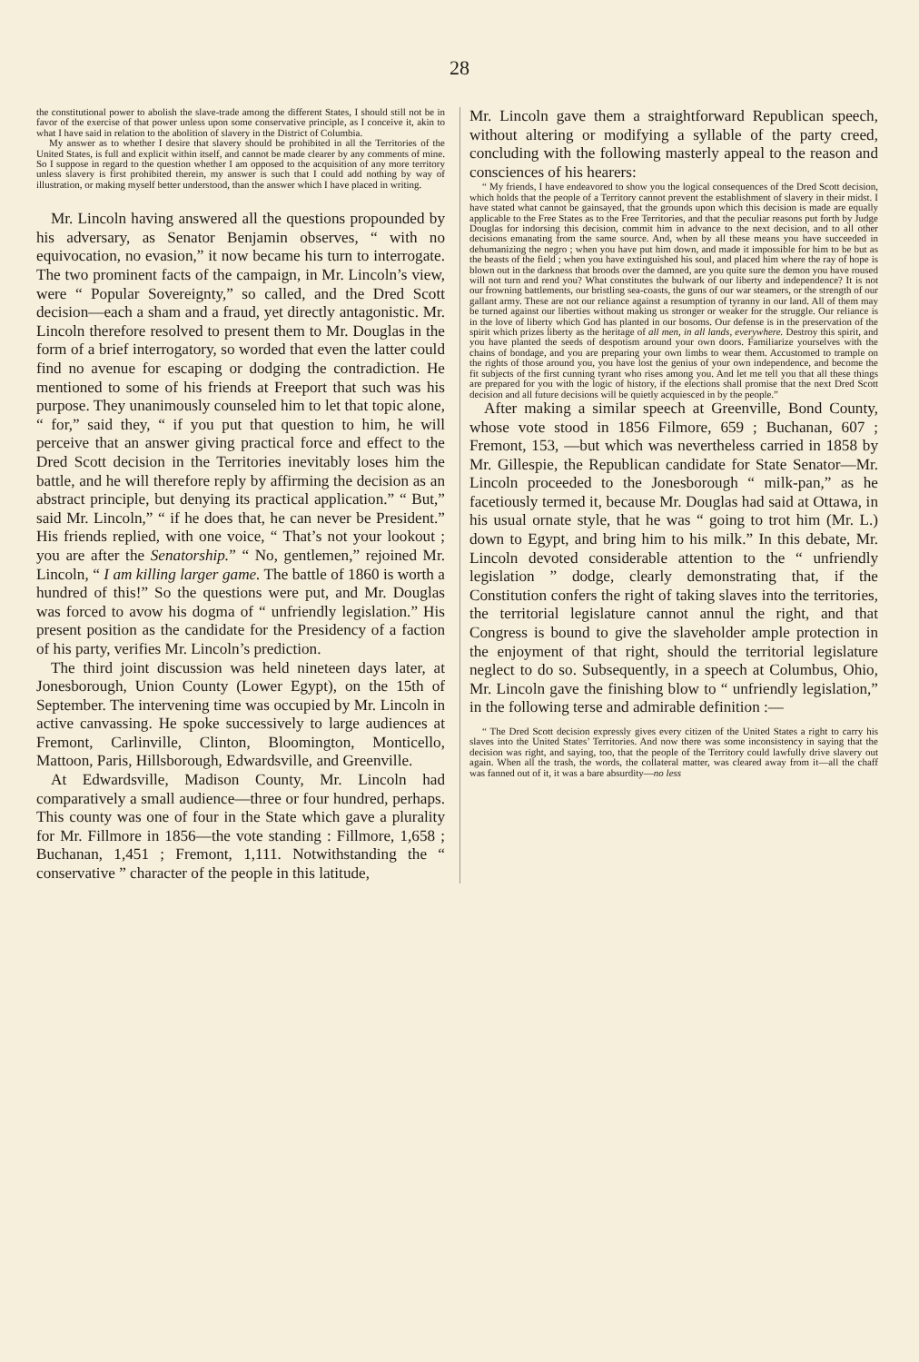28
the constitutional power to abolish the slave-trade among the different States, I should still not be in favor of the exercise of that power unless upon some conservative principle, as I conceive it, akin to what I have said in relation to the abolition of slavery in the District of Columbia.
My answer as to whether I desire that slavery should be prohibited in all the Territories of the United States, is full and explicit within itself, and cannot be made clearer by any comments of mine. So I suppose in regard to the question whether I am opposed to the acquisition of any more territory unless slavery is first prohibited therein, my answer is such that I could add nothing by way of illustration, or making myself better understood, than the answer which I have placed in writing.
Mr. Lincoln having answered all the questions propounded by his adversary, as Senator Benjamin observes, “ with no equivocation, no evasion,” it now became his turn to interrogate. The two prominent facts of the campaign, in Mr. Lincoln’s view, were “ Popular Sovereignty,” so called, and the Dred Scott decision—each a sham and a fraud, yet directly antagonistic. Mr. Lincoln therefore resolved to present them to Mr. Douglas in the form of a brief interrogatory, so worded that even the latter could find no avenue for escaping or dodging the contradiction. He mentioned to some of his friends at Freeport that such was his purpose. They unanimously counseled him to let that topic alone, “ for,” said they, “ if you put that question to him, he will perceive that an answer giving practical force and effect to the Dred Scott decision in the Territories inevitably loses him the battle, and he will therefore reply by affirming the decision as an abstract principle, but denying its practical application.” “ But,” said Mr. Lincoln,” “ if he does that, he can never be President.” His friends replied, with one voice, “ That’s not your lookout ; you are after the Senatorship.” “ No, gentlemen,” rejoined Mr. Lincoln, “ I am killing larger game. The battle of 1860 is worth a hundred of this!” So the questions were put, and Mr. Douglas was forced to avow his dogma of “ unfriendly legislation.” His present position as the candidate for the Presidency of a faction of his party, verifies Mr. Lincoln’s prediction.
The third joint discussion was held nineteen days later, at Jonesborough, Union County (Lower Egypt), on the 15th of September. The intervening time was occupied by Mr. Lincoln in active canvassing. He spoke successively to large audiences at Fremont, Carlinville, Clinton, Bloomington, Monticello, Mattoon, Paris, Hillsborough, Edwardsville, and Greenville.
At Edwardsville, Madison County, Mr. Lincoln had comparatively a small audience—three or four hundred, perhaps. This county was one of four in the State which gave a plurality for Mr. Fillmore in 1856—the vote standing : Fillmore, 1,658 ; Buchanan, 1,451 ; Fremont, 1,111. Notwithstanding the “ conservative ” character of the people in this latitude,
Mr. Lincoln gave them a straightforward Republican speech, without altering or modifying a syllable of the party creed, concluding with the following masterly appeal to the reason and consciences of his hearers:
“ My friends, I have endeavored to show you the logical consequences of the Dred Scott decision, which holds that the people of a Territory cannot prevent the establishment of slavery in their midst. I have stated what cannot be gainsayed, that the grounds upon which this decision is made are equally applicable to the Free States as to the Free Territories, and that the peculiar reasons put forth by Judge Douglas for indorsing this decision, commit him in advance to the next decision, and to all other decisions emanating from the same source. And, when by all these means you have succeeded in dehumanizing the negro ; when you have put him down, and made it impossible for him to be but as the beasts of the field ; when you have extinguished his soul, and placed him where the ray of hope is blown out in the darkness that broods over the damned, are you quite sure the demon you have roused will not turn and rend you? What constitutes the bulwark of our liberty and independence? It is not our frowning battlements, our bristling sea-coasts, the guns of our war steamers, or the strength of our gallant army. These are not our reliance against a resumption of tyranny in our land. All of them may be turned against our liberties without making us stronger or weaker for the struggle. Our reliance is in the love of liberty which God has planted in our bosoms. Our defense is in the preservation of the spirit which prizes liberty as the heritage of all men, in all lands, everywhere. Destroy this spirit, and you have planted the seeds of despotism around your own doors. Familiarize yourselves with the chains of bondage, and you are preparing your own limbs to wear them. Accustomed to trample on the rights of those around you, you have lost the genius of your own independence, and become the fit subjects of the first cunning tyrant who rises among you. And let me tell you that all these things are prepared for you with the logic of history, if the elections shall promise that the next Dred Scott decision and all future decisions will be quietly acquiesced in by the people.”
After making a similar speech at Greenville, Bond County, whose vote stood in 1856 Filmore, 659 ; Buchanan, 607 ; Fremont, 153, —but which was nevertheless carried in 1858 by Mr. Gillespie, the Republican candidate for State Senator—Mr. Lincoln proceeded to the Jonesborough “ milk-pan,” as he facetiously termed it, because Mr. Douglas had said at Ottawa, in his usual ornate style, that he was “ going to trot him (Mr. L.) down to Egypt, and bring him to his milk.” In this debate, Mr. Lincoln devoted considerable attention to the “ unfriendly legislation ” dodge, clearly demonstrating that, if the Constitution confers the right of taking slaves into the territories, the territorial legislature cannot annul the right, and that Congress is bound to give the slaveholder ample protection in the enjoyment of that right, should the territorial legislature neglect to do so. Subsequently, in a speech at Columbus, Ohio, Mr. Lincoln gave the finishing blow to “ unfriendly legislation,” in the following terse and admirable definition :—
“ The Dred Scott decision expressly gives every citizen of the United States a right to carry his slaves into the United States’ Territories. And now there was some inconsistency in saying that the decision was right, and saying, too, that the people of the Territory could lawfully drive slavery out again. When all the trash, the words, the collateral matter, was cleared away from it—all the chaff was fanned out of it, it was a bare absurdity—no less